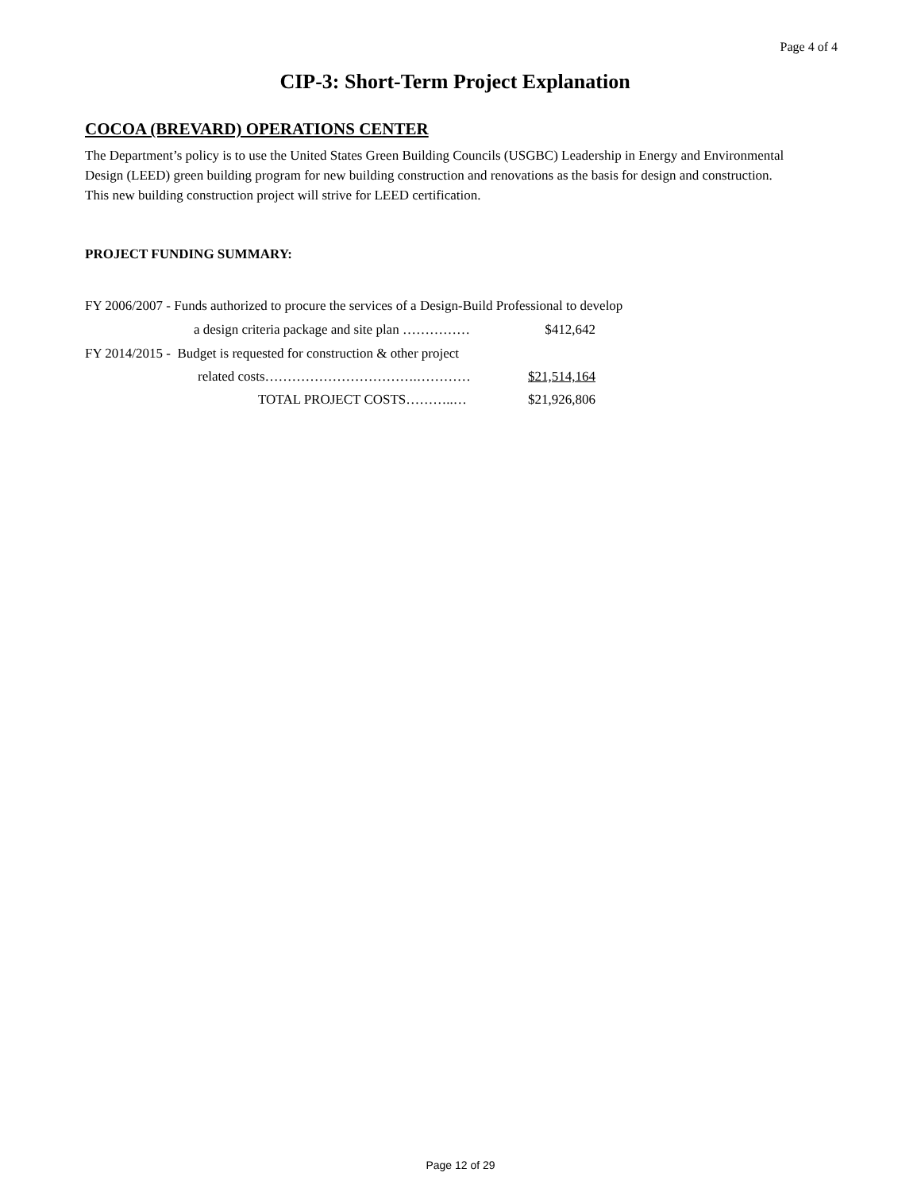Page 4 of 4
CIP-3: Short-Term Project Explanation
COCOA (BREVARD) OPERATIONS CENTER
The Department’s policy is to use the United States Green Building Councils (USGBC) Leadership in Energy and Environmental Design (LEED) green building program for new building construction and renovations as the basis for design and construction. This new building construction project will strive for LEED certification.
PROJECT FUNDING SUMMARY:
FY 2006/2007 - Funds authorized to procure the services of a Design-Build Professional to develop
a design criteria package and site plan …………… $412,642
FY 2014/2015 - Budget is requested for construction & other project
related costs…………………………….………… $21,514,164
TOTAL PROJECT COSTS………..… $21,926,806
Page 12 of 29